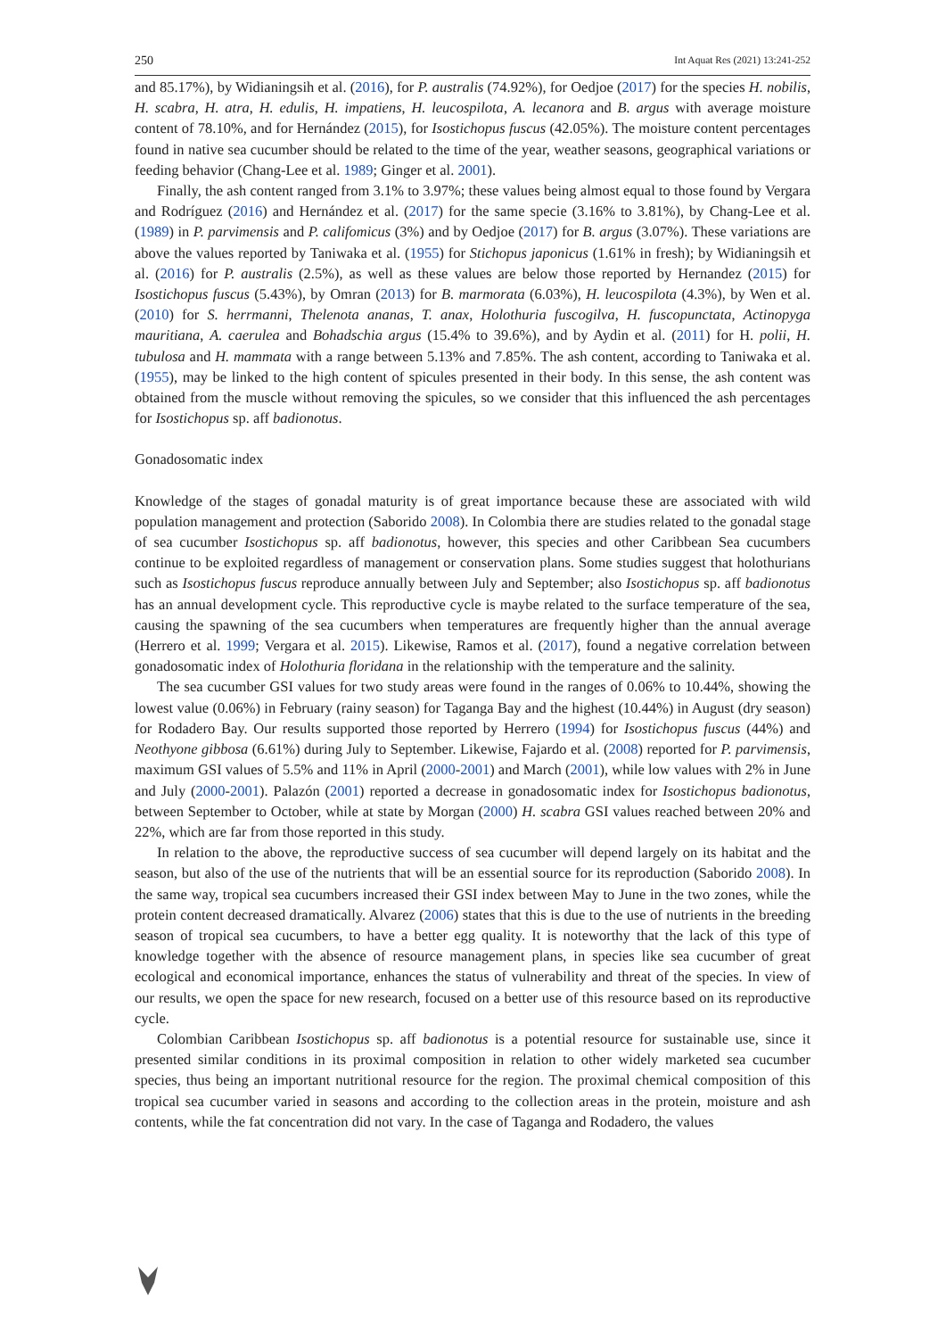250 Int Aquat Res (2021) 13:241-252
and 85.17%), by Widianingsih et al. (2016), for P. australis (74.92%), for Oedjoe (2017) for the species H. nobilis, H. scabra, H. atra, H. edulis, H. impatiens, H. leucospilota, A. lecanora and B. argus with average moisture content of 78.10%, and for Hernández (2015), for Isostichopus fuscus (42.05%). The moisture content percentages found in native sea cucumber should be related to the time of the year, weather seasons, geographical variations or feeding behavior (Chang-Lee et al. 1989; Ginger et al. 2001).
Finally, the ash content ranged from 3.1% to 3.97%; these values being almost equal to those found by Vergara and Rodríguez (2016) and Hernández et al. (2017) for the same specie (3.16% to 3.81%), by Chang-Lee et al. (1989) in P. parvimensis and P. califomicus (3%) and by Oedjoe (2017) for B. argus (3.07%). These variations are above the values reported by Taniwaka et al. (1955) for Stichopus japonicus (1.61% in fresh); by Widianingsih et al. (2016) for P. australis (2.5%), as well as these values are below those reported by Hernandez (2015) for Isostichopus fuscus (5.43%), by Omran (2013) for B. marmorata (6.03%), H. leucospilota (4.3%), by Wen et al. (2010) for S. herrmanni, Thelenota ananas, T. anax, Holothuria fuscogilva, H. fuscopunctata, Actinopyga mauritiana, A. caerulea and Bohadschia argus (15.4% to 39.6%), and by Aydin et al. (2011) for H. polii, H. tubulosa and H. mammata with a range between 5.13% and 7.85%. The ash content, according to Taniwaka et al. (1955), may be linked to the high content of spicules presented in their body. In this sense, the ash content was obtained from the muscle without removing the spicules, so we consider that this influenced the ash percentages for Isostichopus sp. aff badionotus.
Gonadosomatic index
Knowledge of the stages of gonadal maturity is of great importance because these are associated with wild population management and protection (Saborido 2008). In Colombia there are studies related to the gonadal stage of sea cucumber Isostichopus sp. aff badionotus, however, this species and other Caribbean Sea cucumbers continue to be exploited regardless of management or conservation plans. Some studies suggest that holothurians such as Isostichopus fuscus reproduce annually between July and September; also Isostichopus sp. aff badionotus has an annual development cycle. This reproductive cycle is maybe related to the surface temperature of the sea, causing the spawning of the sea cucumbers when temperatures are frequently higher than the annual average (Herrero et al. 1999; Vergara et al. 2015). Likewise, Ramos et al. (2017), found a negative correlation between gonadosomatic index of Holothuria floridana in the relationship with the temperature and the salinity.
The sea cucumber GSI values for two study areas were found in the ranges of 0.06% to 10.44%, showing the lowest value (0.06%) in February (rainy season) for Taganga Bay and the highest (10.44%) in August (dry season) for Rodadero Bay. Our results supported those reported by Herrero (1994) for Isostichopus fuscus (44%) and Neothyone gibbosa (6.61%) during July to September. Likewise, Fajardo et al. (2008) reported for P. parvimensis, maximum GSI values of 5.5% and 11% in April (2000-2001) and March (2001), while low values with 2% in June and July (2000-2001). Palazón (2001) reported a decrease in gonadosomatic index for Isostichopus badionotus, between September to October, while at state by Morgan (2000) H. scabra GSI values reached between 20% and 22%, which are far from those reported in this study.
In relation to the above, the reproductive success of sea cucumber will depend largely on its habitat and the season, but also of the use of the nutrients that will be an essential source for its reproduction (Saborido 2008). In the same way, tropical sea cucumbers increased their GSI index between May to June in the two zones, while the protein content decreased dramatically. Alvarez (2006) states that this is due to the use of nutrients in the breeding season of tropical sea cucumbers, to have a better egg quality. It is noteworthy that the lack of this type of knowledge together with the absence of resource management plans, in species like sea cucumber of great ecological and economical importance, enhances the status of vulnerability and threat of the species. In view of our results, we open the space for new research, focused on a better use of this resource based on its reproductive cycle.
Colombian Caribbean Isostichopus sp. aff badionotus is a potential resource for sustainable use, since it presented similar conditions in its proximal composition in relation to other widely marketed sea cucumber species, thus being an important nutritional resource for the region. The proximal chemical composition of this tropical sea cucumber varied in seasons and according to the collection areas in the protein, moisture and ash contents, while the fat concentration did not vary. In the case of Taganga and Rodadero, the values